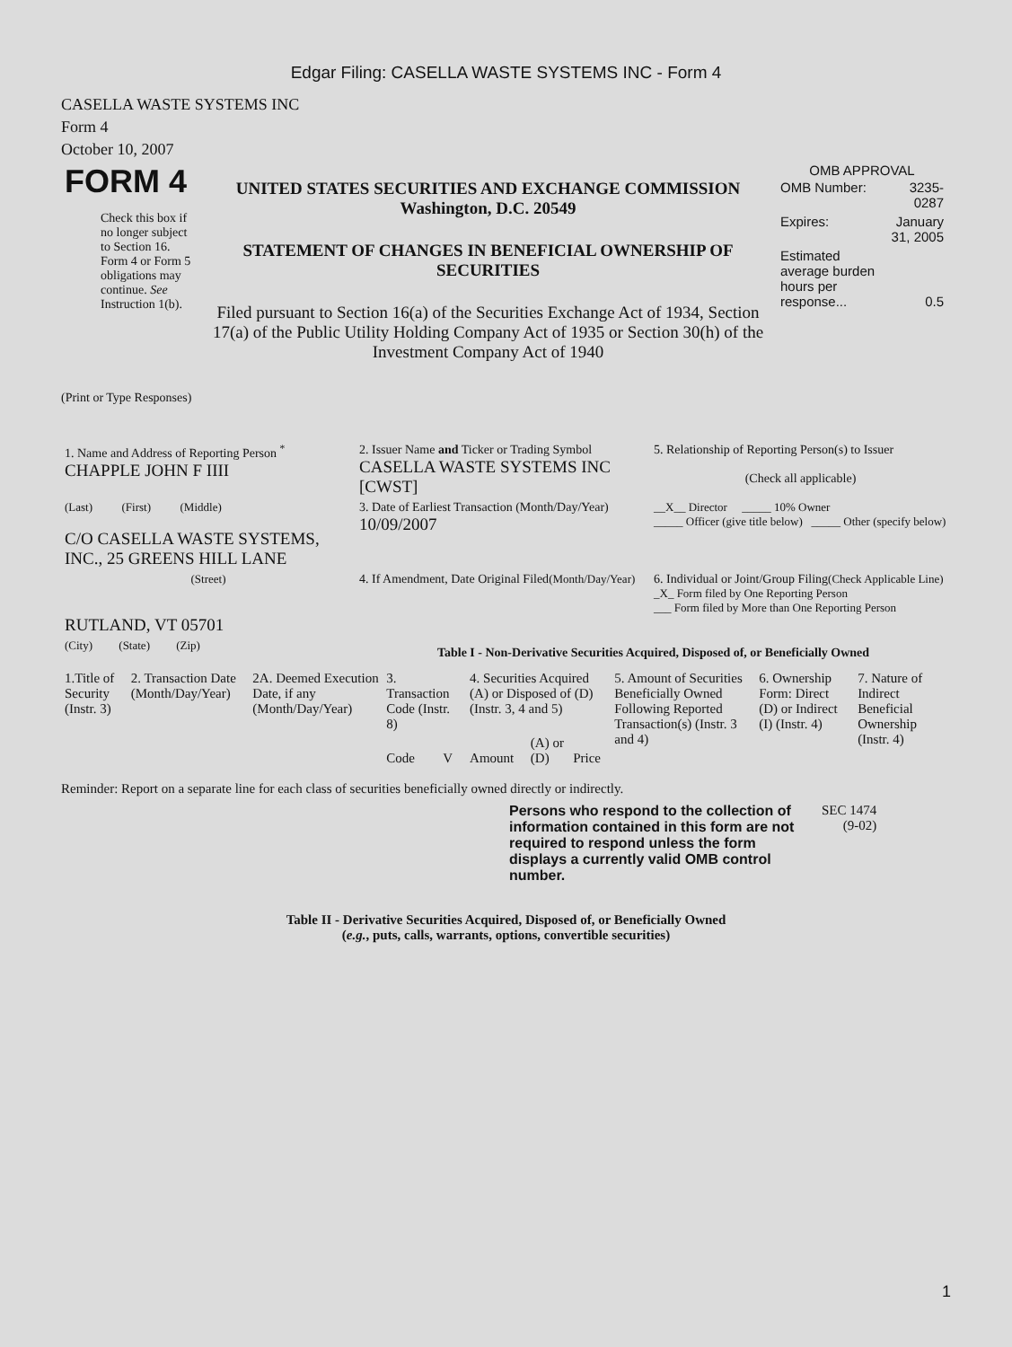Edgar Filing: CASELLA WASTE SYSTEMS INC - Form 4
CASELLA WASTE SYSTEMS INC
Form 4
October 10, 2007
| FORM 4 Check this box if no longer subject to Section 16. Form 4 or Form 5 obligations may continue. See Instruction 1(b). | UNITED STATES SECURITIES AND EXCHANGE COMMISSION Washington, D.C. 20549 STATEMENT OF CHANGES IN BENEFICIAL OWNERSHIP OF SECURITIES Filed pursuant to Section 16(a) of the Securities Exchange Act of 1934, Section 17(a) of the Public Utility Holding Company Act of 1935 or Section 30(h) of the Investment Company Act of 1940 | OMB APPROVAL / OMB Number: / 3235-0287 / / Expires: / January 31, 2005 / / Estimated average burden hours per response... / 0.5 / |
(Print or Type Responses)
| 1. Name and Address of Reporting Person <sup>*</sup> CHAPPLE JOHN F IIII | 2. Issuer Name and Ticker or Trading Symbol CASELLA WASTE SYSTEMS INC [CWST] | 5. Relationship of Reporting Person(s) to Issuer (Check all applicable) |
| (Last) (First) (Middle) C/O CASELLA WASTE SYSTEMS, INC., 25 GREENS HILL LANE | 3. Date of Earliest Transaction (Month/Day/Year) 10/09/2007 | __X__ Director _____ 10% Owner _____ Officer (give title below) _____ Other (specify below) |
| (Street) RUTLAND, VT 05701 | 4. If Amendment, Date Original Filed (Month/Day/Year) | 6. Individual or Joint/Group Filing (Check Applicable Line) _X_ Form filed by One Reporting Person ___ Form filed by More than One Reporting Person |
| (City) (State) (Zip) | Table I - Non-Derivative Securities Acquired, Disposed of, or Beneficially Owned | |
| 1.Title of Security (Instr. 3) | 2. Transaction Date (Month/Day/Year) | 2A. Deemed Execution Date, if any (Month/Day/Year) | 3. Transaction Code (Instr. 8) | | 4. Securities Acquired (A) or Disposed of (D) (Instr. 3, 4 and 5) | | | 5. Amount of Securities Beneficially Owned Following Reported Transaction(s) (Instr. 3 and 4) | 6. Ownership Form: Direct (D) or Indirect (I) (Instr. 4) | 7. Nature of Indirect Beneficial Ownership (Instr. 4) |
| --- | --- | --- | --- | --- | --- | --- | --- | --- | --- | --- |
| | | | Code | V | Amount | (A) or (D) | Price | | | |
Reminder: Report on a separate line for each class of securities beneficially owned directly or indirectly.
| Persons who respond to the collection of information contained in this form are not required to respond unless the form displays a currently valid OMB control number. | SEC 1474 (9-02) |
Table II - Derivative Securities Acquired, Disposed of, or Beneficially Owned
(e.g., puts, calls, warrants, options, convertible securities)
1